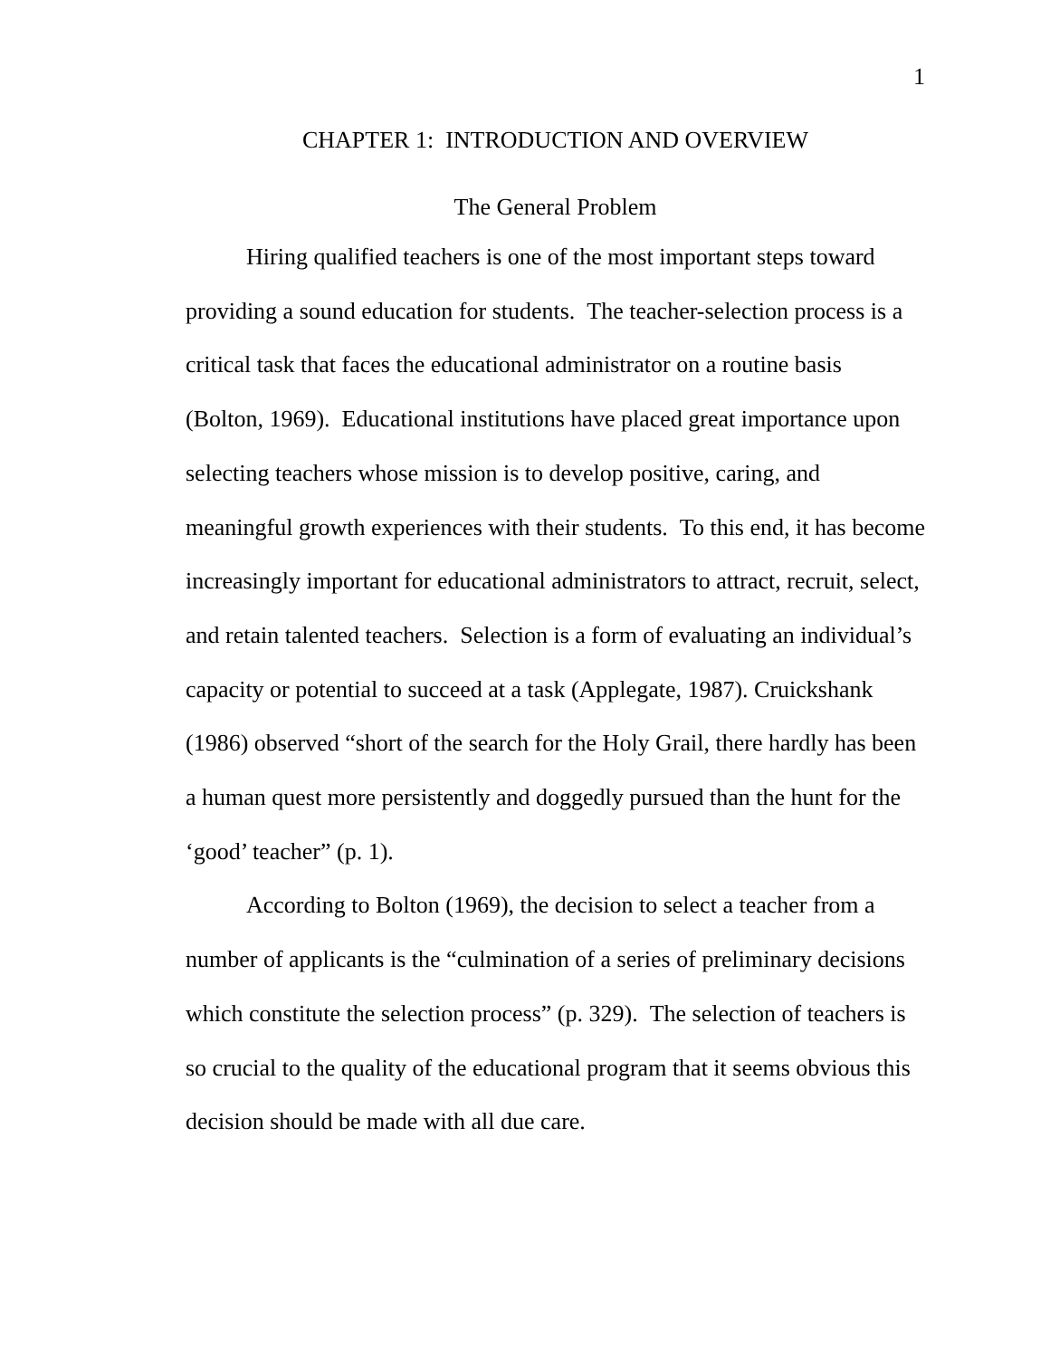1
CHAPTER 1: INTRODUCTION AND OVERVIEW
The General Problem
Hiring qualified teachers is one of the most important steps toward providing a sound education for students. The teacher-selection process is a critical task that faces the educational administrator on a routine basis (Bolton, 1969). Educational institutions have placed great importance upon selecting teachers whose mission is to develop positive, caring, and meaningful growth experiences with their students. To this end, it has become increasingly important for educational administrators to attract, recruit, select, and retain talented teachers. Selection is a form of evaluating an individual’s capacity or potential to succeed at a task (Applegate, 1987). Cruickshank (1986) observed “short of the search for the Holy Grail, there hardly has been a human quest more persistently and doggedly pursued than the hunt for the ‘good’ teacher” (p. 1).
According to Bolton (1969), the decision to select a teacher from a number of applicants is the “culmination of a series of preliminary decisions which constitute the selection process” (p. 329). The selection of teachers is so crucial to the quality of the educational program that it seems obvious this decision should be made with all due care.